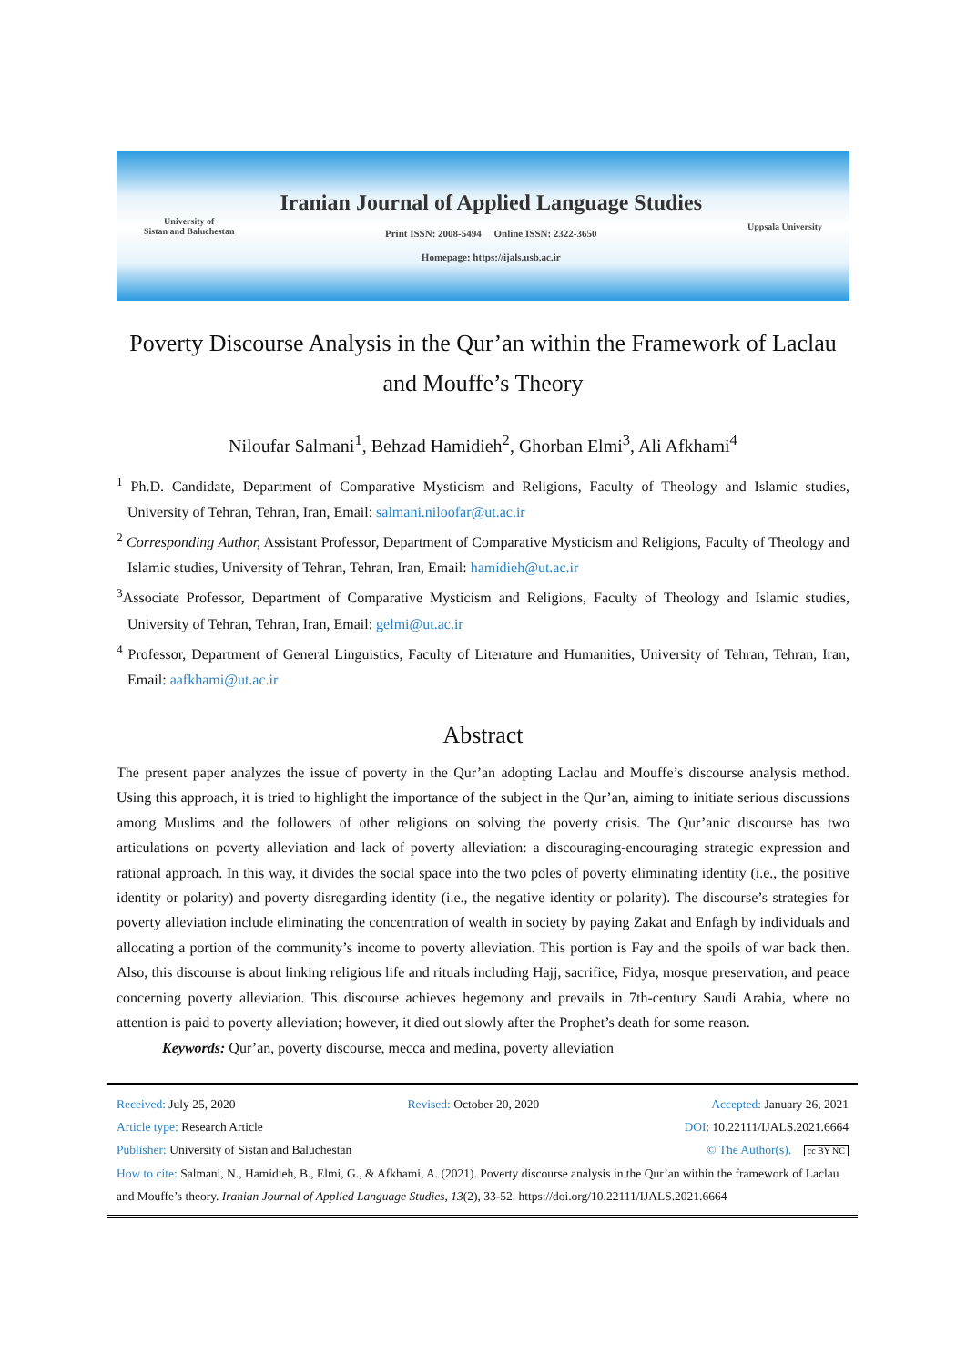University of
Sistan and Baluchestan
Iranian Journal of Applied Language Studies
Print ISSN: 2008-5494 Online ISSN: 2322-3650
Homepage: https://ijals.usb.ac.ir
Uppsala University
Poverty Discourse Analysis in the Qur’an within the Framework of Laclau and Mouffe’s Theory
Niloufar Salmani<sup>1</sup>, Behzad Hamidieh<sup>2</sup>, Ghorban Elmi<sup>3</sup>, Ali Afkhami<sup>4</sup>
<sup>1</sup> Ph.D. Candidate, Department of Comparative Mysticism and Religions, Faculty of Theology and Islamic studies, University of Tehran, Tehran, Iran, Email: salmani.niloofar@ut.ac.ir
<sup>2</sup> Corresponding Author, Assistant Professor, Department of Comparative Mysticism and Religions, Faculty of Theology and Islamic studies, University of Tehran, Tehran, Iran, Email: hamidieh@ut.ac.ir
<sup>3</sup> Associate Professor, Department of Comparative Mysticism and Religions, Faculty of Theology and Islamic studies, University of Tehran, Tehran, Iran, Email: gelmi@ut.ac.ir
<sup>4</sup> Professor, Department of General Linguistics, Faculty of Literature and Humanities, University of Tehran, Tehran, Iran, Email: aafkhami@ut.ac.ir
Abstract
The present paper analyzes the issue of poverty in the Qur’an adopting Laclau and Mouffe’s discourse analysis method. Using this approach, it is tried to highlight the importance of the subject in the Qur’an, aiming to initiate serious discussions among Muslims and the followers of other religions on solving the poverty crisis. The Qur’anic discourse has two articulations on poverty alleviation and lack of poverty alleviation: a discouraging-encouraging strategic expression and rational approach. In this way, it divides the social space into the two poles of poverty eliminating identity (i.e., the positive identity or polarity) and poverty disregarding identity (i.e., the negative identity or polarity). The discourse’s strategies for poverty alleviation include eliminating the concentration of wealth in society by paying Zakat and Enfagh by individuals and allocating a portion of the community’s income to poverty alleviation. This portion is Fay and the spoils of war back then. Also, this discourse is about linking religious life and rituals including Hajj, sacrifice, Fidya, mosque preservation, and peace concerning poverty alleviation. This discourse achieves hegemony and prevails in 7th-century Saudi Arabia, where no attention is paid to poverty alleviation; however, it died out slowly after the Prophet’s death for some reason.
Keywords: Qur’an, poverty discourse, mecca and medina, poverty alleviation
Received: July 25, 2020 Revised: October 20, 2020 Accepted: January 26, 2021
Article type: Research Article DOI: 10.22111/IJALS.2021.6664
Publisher: University of Sistan and Baluchestan © The Author(s). cc BY NC
How to cite: Salmani, N., Hamidieh, B., Elmi, G., & Afkhami, A. (2021). Poverty discourse analysis in the Qur’an within the framework of Laclau and Mouffe’s theory. Iranian Journal of Applied Language Studies, 13(2), 33-52. https://doi.org/10.22111/IJALS.2021.6664